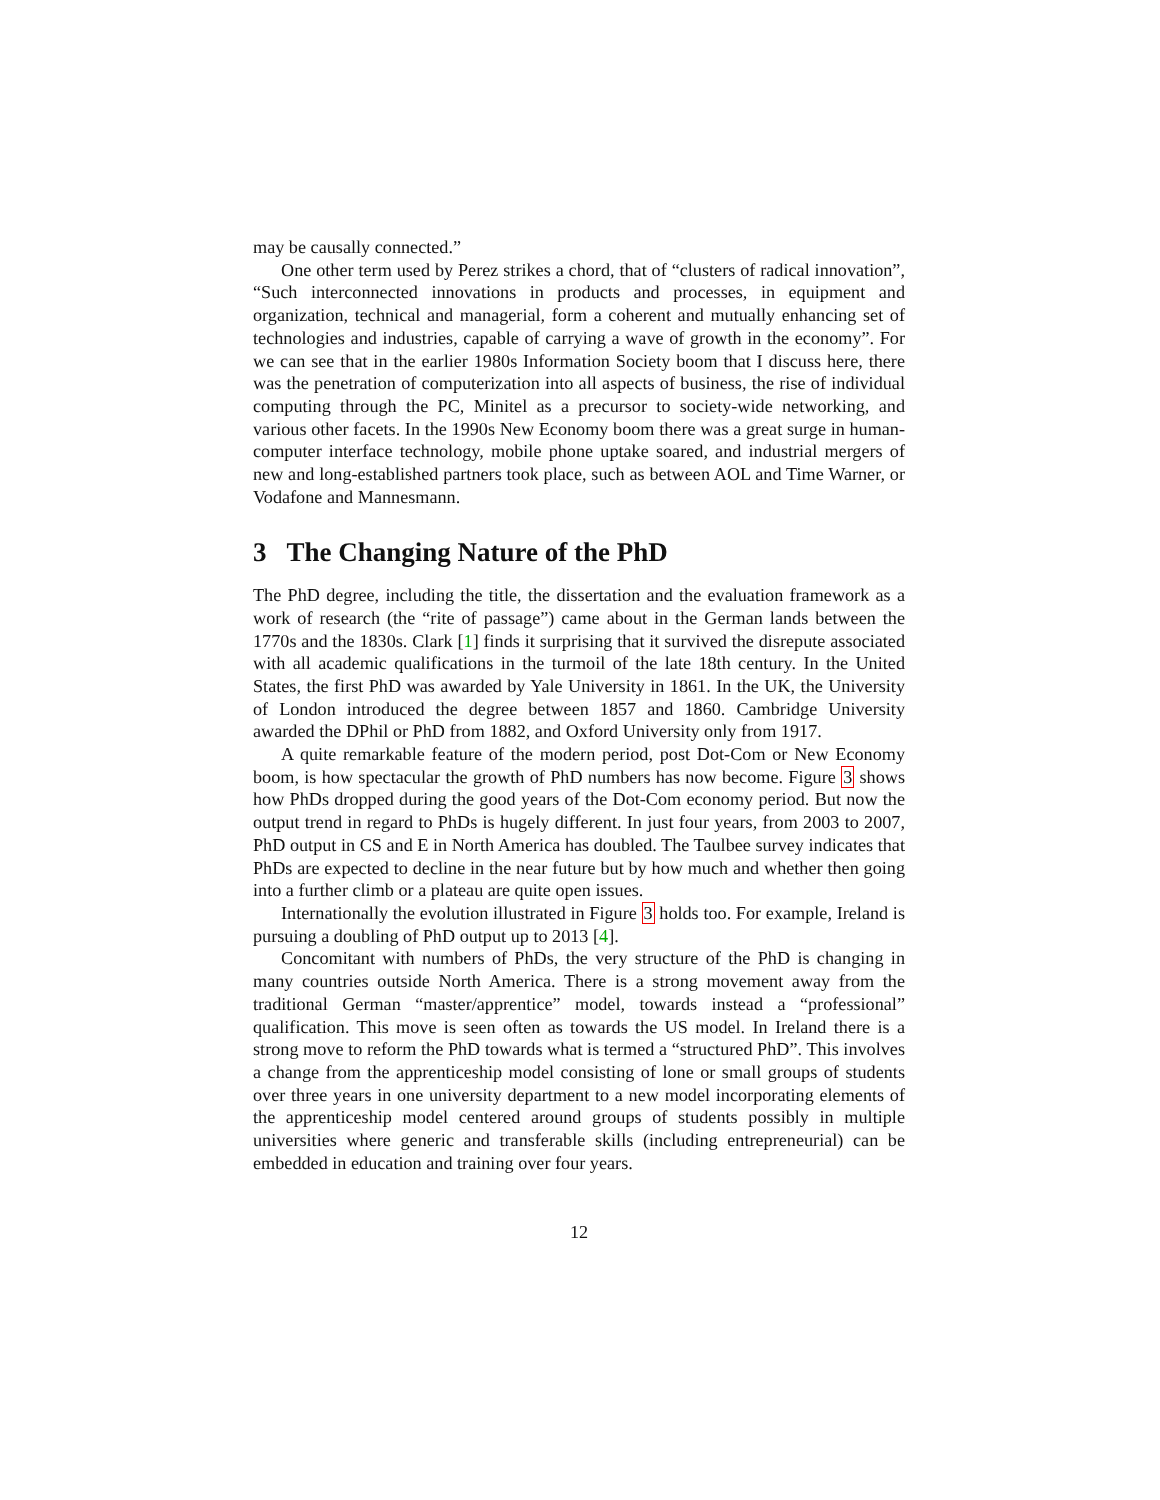may be causally connected.”
One other term used by Perez strikes a chord, that of “clusters of radical innovation”, “Such interconnected innovations in products and processes, in equipment and organization, technical and managerial, form a coherent and mutually enhancing set of technologies and industries, capable of carrying a wave of growth in the economy”. For we can see that in the earlier 1980s Information Society boom that I discuss here, there was the penetration of computerization into all aspects of business, the rise of individual computing through the PC, Minitel as a precursor to society-wide networking, and various other facets. In the 1990s New Economy boom there was a great surge in human-computer interface technology, mobile phone uptake soared, and industrial mergers of new and long-established partners took place, such as between AOL and Time Warner, or Vodafone and Mannesmann.
3 The Changing Nature of the PhD
The PhD degree, including the title, the dissertation and the evaluation framework as a work of research (the “rite of passage”) came about in the German lands between the 1770s and the 1830s. Clark [1] finds it surprising that it survived the disrepute associated with all academic qualifications in the turmoil of the late 18th century. In the United States, the first PhD was awarded by Yale University in 1861. In the UK, the University of London introduced the degree between 1857 and 1860. Cambridge University awarded the DPhil or PhD from 1882, and Oxford University only from 1917.
A quite remarkable feature of the modern period, post Dot-Com or New Economy boom, is how spectacular the growth of PhD numbers has now become. Figure 3 shows how PhDs dropped during the good years of the Dot-Com economy period. But now the output trend in regard to PhDs is hugely different. In just four years, from 2003 to 2007, PhD output in CS and E in North America has doubled. The Taulbee survey indicates that PhDs are expected to decline in the near future but by how much and whether then going into a further climb or a plateau are quite open issues.
Internationally the evolution illustrated in Figure 3 holds too. For example, Ireland is pursuing a doubling of PhD output up to 2013 [4].
Concomitant with numbers of PhDs, the very structure of the PhD is changing in many countries outside North America. There is a strong movement away from the traditional German “master/apprentice” model, towards instead a “professional” qualification. This move is seen often as towards the US model. In Ireland there is a strong move to reform the PhD towards what is termed a “structured PhD”. This involves a change from the apprenticeship model consisting of lone or small groups of students over three years in one university department to a new model incorporating elements of the apprenticeship model centered around groups of students possibly in multiple universities where generic and transferable skills (including entrepreneurial) can be embedded in education and training over four years.
12